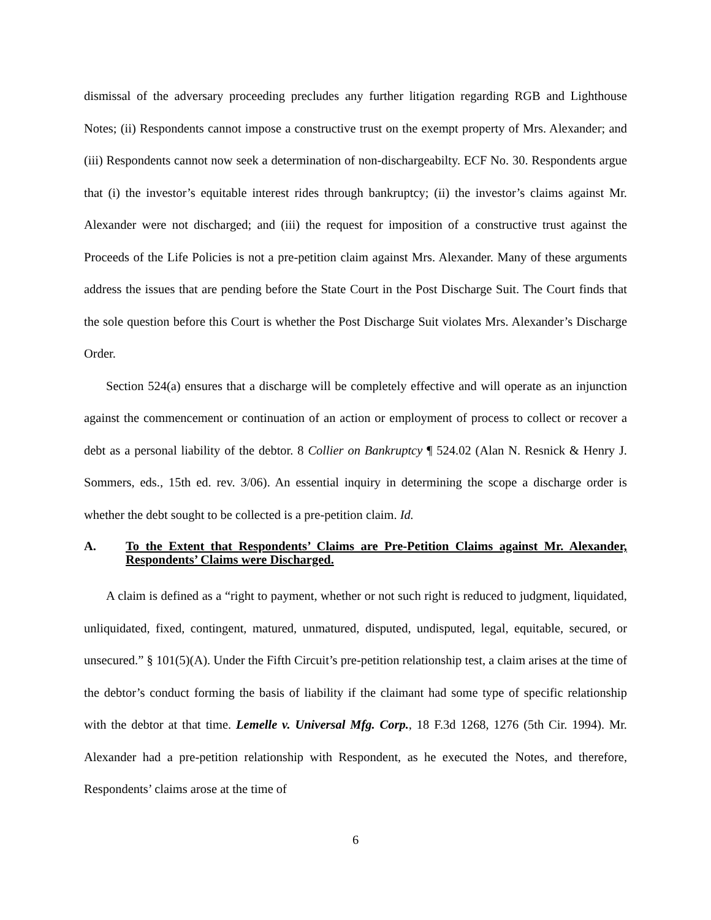dismissal of the adversary proceeding precludes any further litigation regarding RGB and Lighthouse Notes; (ii) Respondents cannot impose a constructive trust on the exempt property of Mrs. Alexander; and (iii) Respondents cannot now seek a determination of non-dischargeabilty. ECF No. 30. Respondents argue that (i) the investor’s equitable interest rides through bankruptcy; (ii) the investor’s claims against Mr. Alexander were not discharged; and (iii) the request for imposition of a constructive trust against the Proceeds of the Life Policies is not a pre-petition claim against Mrs. Alexander. Many of these arguments address the issues that are pending before the State Court in the Post Discharge Suit. The Court finds that the sole question before this Court is whether the Post Discharge Suit violates Mrs. Alexander’s Discharge Order.
Section 524(a) ensures that a discharge will be completely effective and will operate as an injunction against the commencement or continuation of an action or employment of process to collect or recover a debt as a personal liability of the debtor. 8 Collier on Bankruptcy ¶ 524.02 (Alan N. Resnick & Henry J. Sommers, eds., 15th ed. rev. 3/06). An essential inquiry in determining the scope a discharge order is whether the debt sought to be collected is a pre-petition claim. Id.
A. To the Extent that Respondents’ Claims are Pre-Petition Claims against Mr. Alexander, Respondents’ Claims were Discharged.
A claim is defined as a “right to payment, whether or not such right is reduced to judgment, liquidated, unliquidated, fixed, contingent, matured, unmatured, disputed, undisputed, legal, equitable, secured, or unsecured.” § 101(5)(A). Under the Fifth Circuit’s pre-petition relationship test, a claim arises at the time of the debtor’s conduct forming the basis of liability if the claimant had some type of specific relationship with the debtor at that time. Lemelle v. Universal Mfg. Corp., 18 F.3d 1268, 1276 (5th Cir. 1994). Mr. Alexander had a pre-petition relationship with Respondent, as he executed the Notes, and therefore, Respondents’ claims arose at the time of
6